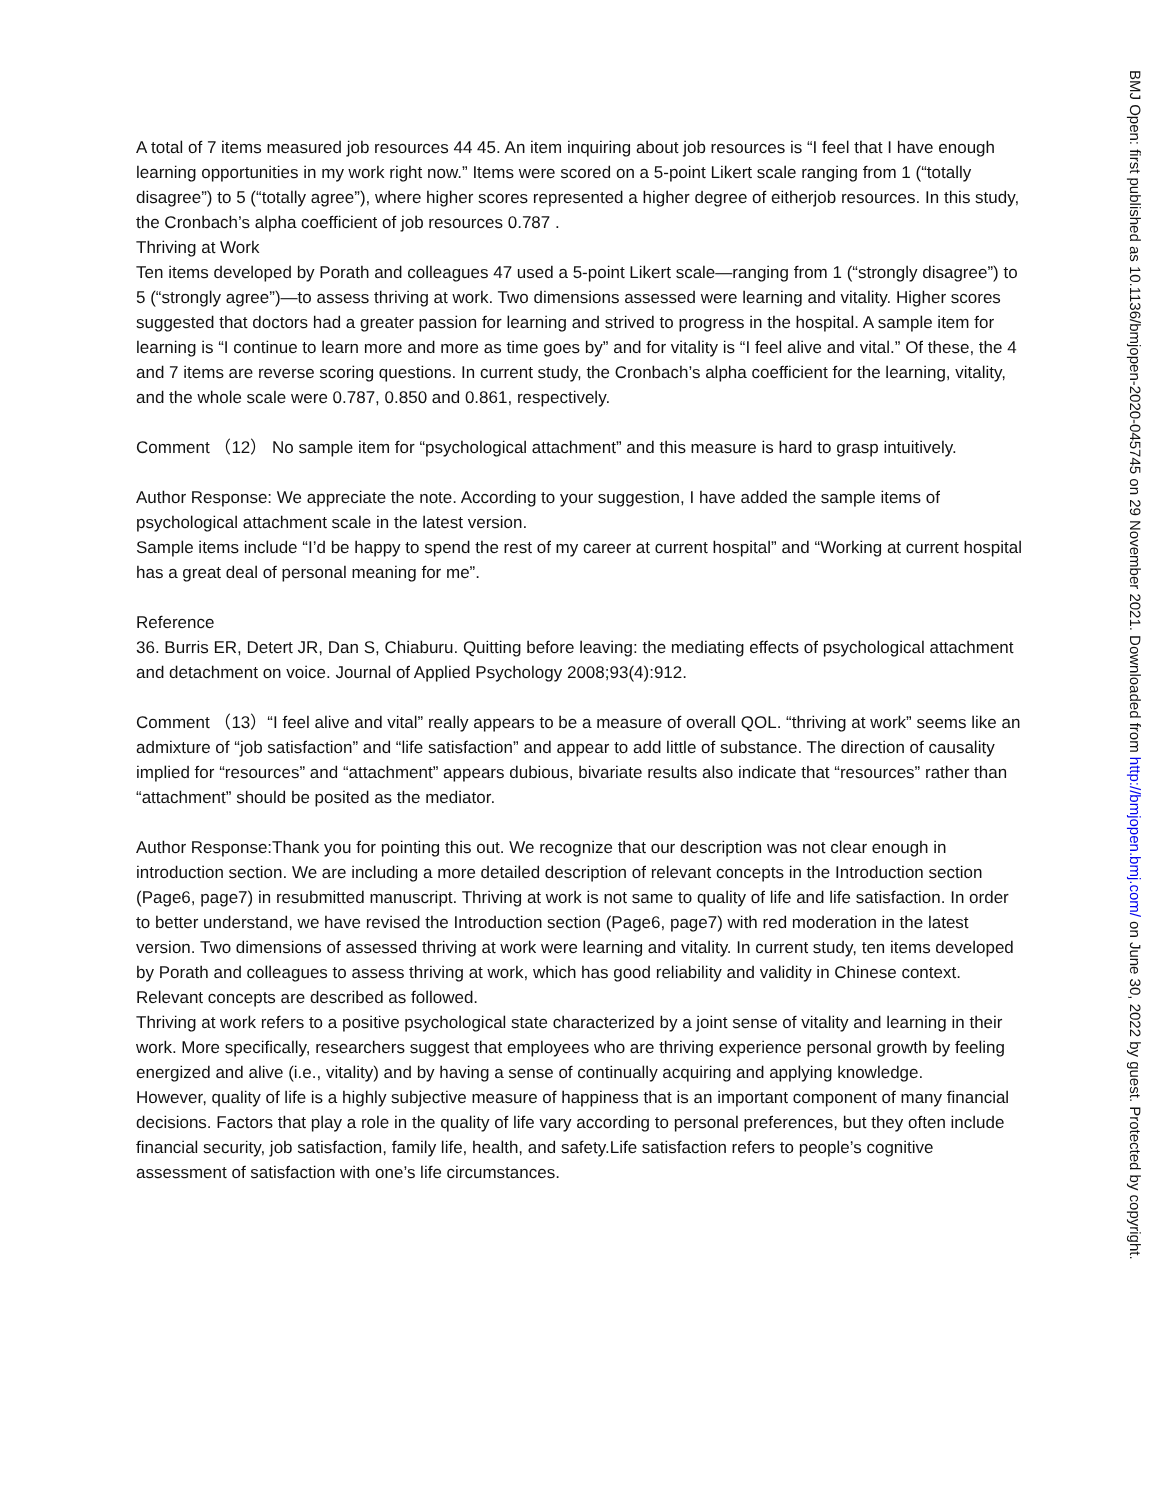A total of 7 items measured job resources 44 45. An item inquiring about job resources is “I feel that I have enough learning opportunities in my work right now.” Items were scored on a 5-point Likert scale ranging from 1 (“totally disagree”) to 5 (“totally agree”), where higher scores represented a higher degree of eitherjob resources. In this study, the Cronbach’s alpha coefficient of job resources 0.787 .
Thriving at Work
Ten items developed by Porath and colleagues 47 used a 5-point Likert scale—ranging from 1 (“strongly disagree”) to 5 (“strongly agree”)—to assess thriving at work. Two dimensions assessed were learning and vitality. Higher scores suggested that doctors had a greater passion for learning and strived to progress in the hospital. A sample item for learning is “I continue to learn more and more as time goes by” and for vitality is “I feel alive and vital.” Of these, the 4 and 7 items are reverse scoring questions. In current study, the Cronbach’s alpha coefficient for the learning, vitality, and the whole scale were 0.787, 0.850 and 0.861, respectively.
Comment （12） No sample item for “psychological attachment” and this measure is hard to grasp intuitively.
Author Response: We appreciate the note. According to your suggestion, I have added the sample items of psychological attachment scale in the latest version.
Sample items include “I’d be happy to spend the rest of my career at current hospital” and “Working at current hospital has a great deal of personal meaning for me”.
Reference
36. Burris ER, Detert JR, Dan S, Chiaburu. Quitting before leaving: the mediating effects of psychological attachment and detachment on voice. Journal of Applied Psychology 2008;93(4):912.
Comment （13）“I feel alive and vital” really appears to be a measure of overall QOL. “thriving at work” seems like an admixture of “job satisfaction” and “life satisfaction” and appear to add little of substance. The direction of causality implied for “resources” and “attachment” appears dubious, bivariate results also indicate that “resources” rather than “attachment” should be posited as the mediator.
Author Response:Thank you for pointing this out. We recognize that our description was not clear enough in introduction section. We are including a more detailed description of relevant concepts in the Introduction section (Page6, page7) in resubmitted manuscript. Thriving at work is not same to quality of life and life satisfaction. In order to better understand, we have revised the Introduction section (Page6, page7) with red moderation in the latest version. Two dimensions of assessed thriving at work were learning and vitality. In current study, ten items developed by Porath and colleagues to assess thriving at work, which has good reliability and validity in Chinese context. Relevant concepts are described as followed.
Thriving at work refers to a positive psychological state characterized by a joint sense of vitality and learning in their work. More specifically, researchers suggest that employees who are thriving experience personal growth by feeling energized and alive (i.e., vitality) and by having a sense of continually acquiring and applying knowledge.
However, quality of life is a highly subjective measure of happiness that is an important component of many financial decisions. Factors that play a role in the quality of life vary according to personal preferences, but they often include financial security, job satisfaction, family life, health, and safety.Life satisfaction refers to people’s cognitive assessment of satisfaction with one’s life circumstances.
BMJ Open: first published as 10.1136/bmjopen-2020-045745 on 29 November 2021. Downloaded from http://bmjopen.bmj.com/ on June 30, 2022 by guest. Protected by copyright.